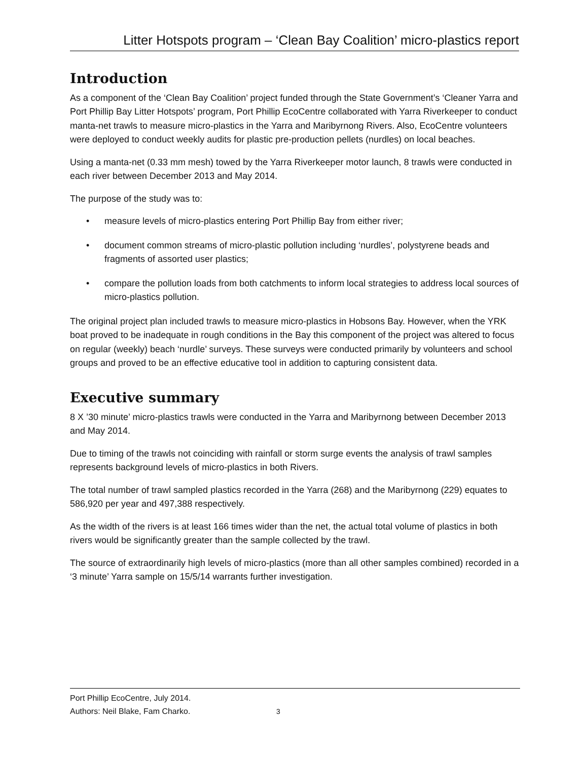Litter Hotspots program – ‘Clean Bay Coalition’ micro-plastics report
Introduction
As a component of the ‘Clean Bay Coalition’ project funded through the State Government’s ‘Cleaner Yarra and Port Phillip Bay Litter Hotspots’ program, Port Phillip EcoCentre collaborated with Yarra Riverkeeper to conduct manta-net trawls to measure micro-plastics in the Yarra and Maribyrnong Rivers. Also, EcoCentre volunteers were deployed to conduct weekly audits for plastic pre-production pellets (nurdles) on local beaches.
Using a manta-net (0.33 mm mesh) towed by the Yarra Riverkeeper motor launch, 8 trawls were conducted in each river between December 2013 and May 2014.
The purpose of the study was to:
• measure levels of micro-plastics entering Port Phillip Bay from either river;
• document common streams of micro-plastic pollution including ‘nurdles’, polystyrene beads and fragments of assorted user plastics;
• compare the pollution loads from both catchments to inform local strategies to address local sources of micro-plastics pollution.
The original project plan included trawls to measure micro-plastics in Hobsons Bay. However, when the YRK boat proved to be inadequate in rough conditions in the Bay this component of the project was altered to focus on regular (weekly) beach ‘nurdle’ surveys. These surveys were conducted primarily by volunteers and school groups and proved to be an effective educative tool in addition to capturing consistent data.
Executive summary
8 X ’30 minute’ micro-plastics trawls were conducted in the Yarra and Maribyrnong between December 2013 and May 2014.
Due to timing of the trawls not coinciding with rainfall or storm surge events the analysis of trawl samples represents background levels of micro-plastics in both Rivers.
The total number of trawl sampled plastics recorded in the Yarra (268) and the Maribyrnong (229) equates to 586,920 per year and 497,388 respectively.
As the width of the rivers is at least 166 times wider than the net, the actual total volume of plastics in both rivers would be significantly greater than the sample collected by the trawl.
The source of extraordinarily high levels of micro-plastics (more than all other samples combined) recorded in a ‘3 minute’ Yarra sample on 15/5/14 warrants further investigation.
Port Phillip EcoCentre, July 2014.
Authors: Neil Blake, Fam Charko. 3